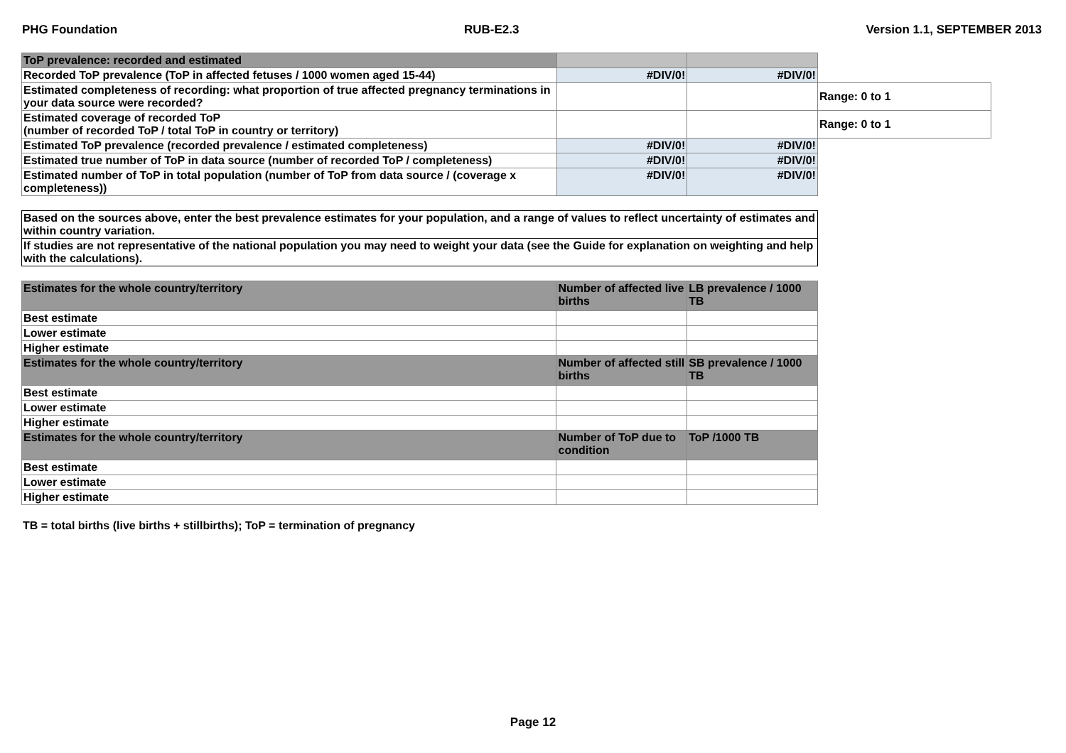PHG Foundation RUB-E2.3 Version 1.1, SEPTEMBER 2013
| ToP prevalence: recorded and estimated | | | |
| Recorded ToP prevalence (ToP in affected fetuses / 1000 women aged 15-44) | #DIV/0! | #DIV/0! | |
| Estimated completeness of recording: what proportion of true affected pregnancy terminations in your data source were recorded? | | | Range: 0 to 1 |
| Estimated coverage of recorded ToP (number of recorded ToP / total ToP in country or territory) | | | Range: 0 to 1 |
| Estimated ToP prevalence (recorded prevalence / estimated completeness) | #DIV/0! | #DIV/0! | |
| Estimated true number of ToP in data source (number of recorded ToP / completeness) | #DIV/0! | #DIV/0! | |
| Estimated number of ToP in total population (number of ToP from data source / (coverage x completeness)) | #DIV/0! | #DIV/0! | |
| Based on the sources above, enter the best prevalence estimates for your population, and a range of values to reflect uncertainty of estimates and within country variation. |
| If studies are not representative of the national population you may need to weight your data (see the Guide for explanation on weighting and help with the calculations). |
| Estimates for the whole country/territory | Number of affected live births | LB prevalence / 1000 TB |
| Best estimate | | |
| Lower estimate | | |
| Higher estimate | | |
| Estimates for the whole country/territory | Number of affected still births | SB prevalence / 1000 TB |
| Best estimate | | |
| Lower estimate | | |
| Higher estimate | | |
| Estimates for the whole country/territory | Number of ToP due to condition | ToP /1000 TB |
| Best estimate | | |
| Lower estimate | | |
| Higher estimate | | |
TB = total births (live births + stillbirths); ToP = termination of pregnancy
Page 12